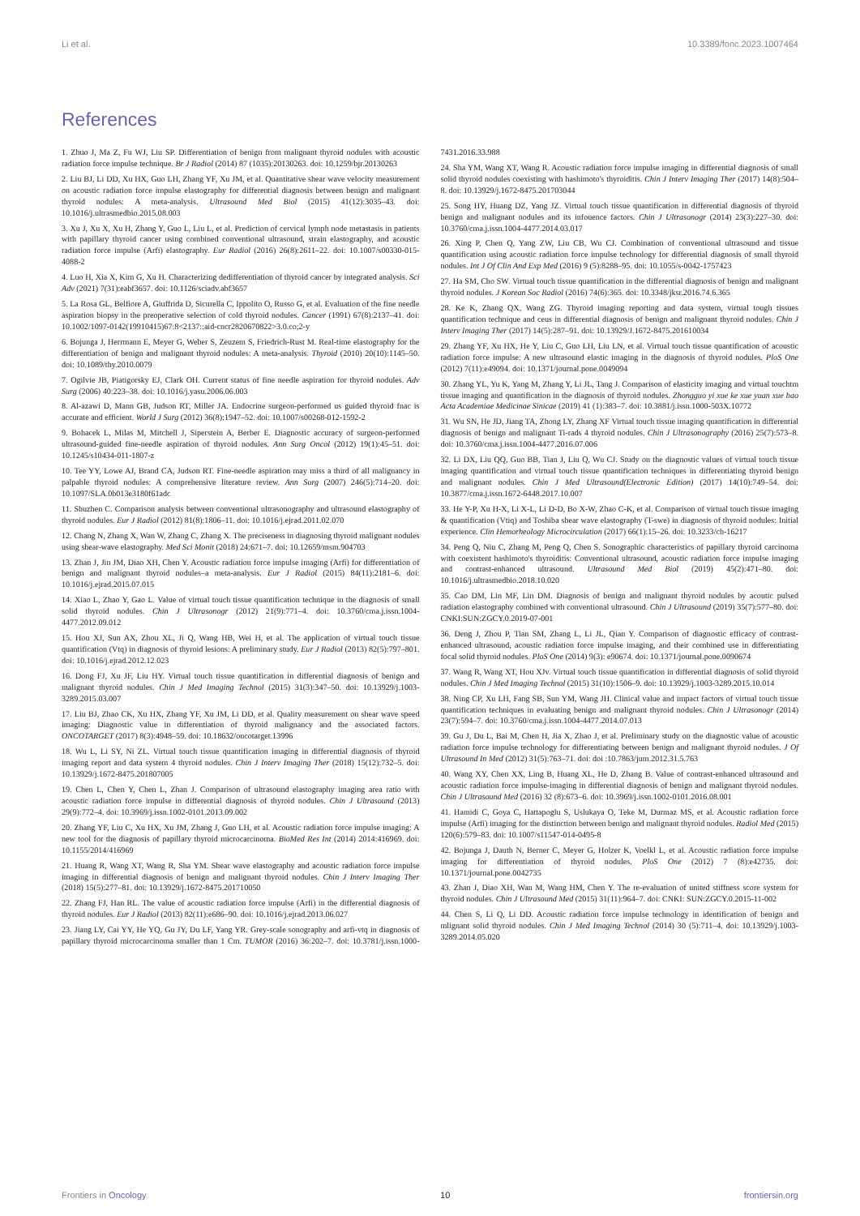Li et al. 10.3389/fonc.2023.1007464
References
1. Zhuo J, Ma Z, Fu WJ, Liu SP. Differentiation of benign from malignant thyroid nodules with acoustic radiation force impulse technique. Br J Radiol (2014) 87 (1035):20130263. doi: 10.1259/bjr.20130263
2. Liu BJ, Li DD, Xu HX, Guo LH, Zhang YF, Xu JM, et al. Quantitative shear wave velocity measurement on acoustic radiation force impulse elastography for differential diagnosis between benign and malignant thyroid nodules: A meta-analysis. Ultrasound Med Biol (2015) 41(12):3035–43. doi: 10.1016/j.ultrasmedbio.2015.08.003
3. Xu J, Xu X, Xu H, Zhang Y, Guo L, Liu L, et al. Prediction of cervical lymph node metastasis in patients with papillary thyroid cancer using combined conventional ultrasound, strain elastography, and acoustic radiation force impulse (Arfi) elastography. Eur Radiol (2016) 26(8):2611–22. doi: 10.1007/s00330-015-4088-2
4. Luo H, Xia X, Kim G, Xu H. Characterizing dedifferentiation of thyroid cancer by integrated analysis. Sci Adv (2021) 7(31):eabf3657. doi: 10.1126/sciadv.abf3657
5. La Rosa GL, Belfiore A, Giuffrida D, Sicurella C, Ippolito O, Russo G, et al. Evaluation of the fine needle aspiration biopsy in the preoperative selection of cold thyroid nodules. Cancer (1991) 67(8):2137–41. doi: 10.1002/1097-0142(19910415)67:8<2137::aid-cncr2820670822>3.0.co;2-y
6. Bojunga J, Herrmann E, Meyer G, Weber S, Zeuzem S, Friedrich-Rust M. Real-time elastography for the differentiation of benign and malignant thyroid nodules: A meta-analysis. Thyroid (2010) 20(10):1145–50. doi: 10.1089/thy.2010.0079
7. Ogilvie JB, Piatigorsky EJ, Clark OH. Current status of fine needle aspiration for thyroid nodules. Adv Surg (2006) 40:223–38. doi: 10.1016/j.yasu.2006.06.003
8. Al-azawi D, Mann GB, Judson RT, Miller JA. Endocrine surgeon-performed us guided thyroid fnac is accurate and efficient. World J Surg (2012) 36(8):1947–52. doi: 10.1007/s00268-012-1592-2
9. Bohacek L, Milas M, Mitchell J, Siperstein A, Berber E. Diagnostic accuracy of surgeon-performed ultrasound-guided fine-needle aspiration of thyroid nodules. Ann Surg Oncol (2012) 19(1):45–51. doi: 10.1245/s10434-011-1807-z
10. Tee YY, Lowe AJ, Brand CA, Judson RT. Fine-needle aspiration may miss a third of all malignancy in palpable thyroid nodules: A comprehensive literature review. Ann Surg (2007) 246(5):714–20. doi: 10.1097/SLA.0b013e3180f61adc
11. Shuzhen C. Comparison analysis between conventional ultrasonography and ultrasound elastography of thyroid nodules. Eur J Radiol (2012) 81(8):1806–11. doi: 10.1016/j.ejrad.2011.02.070
12. Chang N, Zhang X, Wan W, Zhang C, Zhang X. The preciseness in diagnosing thyroid malignant nodules using shear-wave elastography. Med Sci Monit (2018) 24:671–7. doi: 10.12659/msm.904703
13. Zhan J, Jin JM, Diao XH, Chen Y. Acoustic radiation force impulse imaging (Arfi) for differentiation of benign and malignant thyroid nodules–a meta-analysis. Eur J Radiol (2015) 84(11):2181–6. doi: 10.1016/j.ejrad.2015.07.015
14. Xiao L, Zhao Y, Gao L. Value of virtual touch tissue quantification technique in the diagnosis of small solid thyroid nodules. Chin J Ultrasonogr (2012) 21(9):771–4. doi: 10.3760/cma.j.issn.1004-4477.2012.09.012
15. Hou XJ, Sun AX, Zhou XL, Ji Q, Wang HB, Wei H, et al. The application of virtual touch tissue quantification (Vtq) in diagnosis of thyroid lesions: A preliminary study. Eur J Radiol (2013) 82(5):797–801. doi: 10.1016/j.ejrad.2012.12.023
16. Dong FJ, Xu JF, Liu HY. Virtual touch tissue quantification in differential diagnosis of benign and malignant thyroid nodules. Chin J Med Imaging Technol (2015) 31(3):347–50. doi: 10.13929/j.1003-3289.2015.03.007
17. Liu BJ, Zhao CK, Xu HX, Zhang YF, Xu JM, Li DD, et al. Quality measurement on shear wave speed imaging: Diagnostic value in differentiation of thyroid malignancy and the associated factors. ONCOTARGET (2017) 8(3):4948–59. doi: 10.18632/oncotarget.13996
18. Wu L, Li SY, Ni ZL. Virtual touch tissue quantification imaging in differential diagnosis of thyroid imaging report and data system 4 thyroid nodules. Chin J Interv Imaging Ther (2018) 15(12):732–5. doi: 10.13929/j.1672-8475.201807005
19. Chen L, Chen Y, Chen L, Zhan J. Comparison of ultrasound elastography imaging area ratio with acoustic radiation force impulse in differential diagnosis of thyroid nodules. Chin J Ultrasound (2013) 29(9):772–4. doi: 10.3969/j.issn.1002-0101.2013.09.002
20. Zhang YF, Liu C, Xu HX, Xu JM, Zhang J, Guo LH, et al. Acoustic radiation force impulse imaging: A new tool for the diagnosis of papillary thyroid microcarcinoma. BioMed Res Int (2014) 2014:416969. doi: 10.1155/2014/416969
21. Huang R, Wang XT, Wang R, Sha YM. Shear wave elastography and acoustic radiation force impulse imaging in differential diagnosis of benign and malignant thyroid nodules. Chin J Interv Imaging Ther (2018) 15(5):277–81. doi: 10.13929/j.1672-8475.201710050
22. Zhang FJ, Han RL. The value of acoustic radiation force impulse (Arfi) in the differential diagnosis of thyroid nodules. Eur J Radiol (2013) 82(11):e686–90. doi: 10.1016/j.ejrad.2013.06.027
23. Jiang LY, Cai YY, He YQ, Gu JY, Du LF, Yang YR. Grey-scale sonography and arfi-vtq in diagnosis of papillary thyroid microcarcinoma smaller than 1 Cm. TUMOR (2016) 36:202–7. doi: 10.3781/j.issn.1000-7431.2016.33.988
24. Sha YM, Wang XT, Wang R. Acoustic radiation force impulse imaging in differential diagnosis of small solid thyroid nodules coexisting with hashimoto's thyroiditis. Chin J Interv Imaging Ther (2017) 14(8):504–8. doi: 10.13929/j.1672-8475.201703044
25. Song HY, Huang DZ, Yang JZ. Virtual touch tissue quantification in differential diagnosis of thyroid benign and malignant nodules and its infouence factors. Chin J Ultrasonogr (2014) 23(3):227–30. doi: 10.3760/cma.j.issn.1004-4477.2014.03.017
26. Xing P, Chen Q, Yang ZW, Liu CB, Wu CJ. Combination of conventional ultrasound and tissue quantification using acoustic radiation force impulse technology for differential diagnosis of small thyroid nodules. Int J Of Clin And Exp Med (2016) 9 (5):8288–95. doi: 10.1055/s-0042-1757423
27. Ha SM, Cho SW. Virtual touch tissue quantification in the differential diagnosis of benign and malignant thyroid nodules. J Korean Soc Radiol (2016) 74(6):365. doi: 10.3348/jksr.2016.74.6.365
28. Ke K, Zhang QX, Wang ZG. Thyroid imaging reporting and data system, virtual tough tissues quantification technique and ceus in differential diagnosis of benign and malignant thyroid nodules. Chin J Interv Imaging Ther (2017) 14(5):287–91. doi: 10.13929/J.1672-8475.201610034
29. Zhang YF, Xu HX, He Y, Liu C, Guo LH, Liu LN, et al. Virtual touch tissue quantification of acoustic radiation force impulse: A new ultrasound elastic imaging in the diagnosis of thyroid nodules. PloS One (2012) 7(11):e49094. doi: 10.1371/journal.pone.0049094
30. Zhang YL, Yu K, Yang M, Zhang Y, Li JL, Tang J. Comparison of elasticity imaging and virtual touchtm tissue imaging and quantification in the diagnosis of thyroid nodules. Zhongguo yi xue ke xue yuan xue bao Acta Academiae Medicinae Sinicae (2019) 41 (1):383–7. doi: 10.3881/j.issn.1000-503X.10772
31. Wu SN, He JD, Jiang TA, Zhong LY, Zhang XF Virtual touch tissue imaging quantification in differential diagnosis of benign and malignant Ti-rads 4 thyroid nodules. Chin J Ultrasonography (2016) 25(7):573–8. doi: 10.3760/cma.j.issn.1004-4477.2016.07.006
32. Li DX, Liu QQ, Guo BB, Tian J, Liu Q, Wu CJ. Study on the diagnostic values of virtual touch tissue imaging quantification and virtual touch tissue quantification techniques in differentiating thyroid benign and malignant nodules. Chin J Med Ultrasound(Electronic Edition) (2017) 14(10):749–54. doi: 10.3877/cma.j.issn.1672-6448.2017.10.007
33. He Y-P, Xu H-X, Li X-L, Li D-D, Bo X-W, Zhao C-K, et al. Comparison of virtual touch tissue imaging & quantification (Vtiq) and Toshiba shear wave elastography (T-swe) in diagnosis of thyroid nodules: Initial experience. Clin Hemorheology Microcirculation (2017) 66(1):15–26. doi: 10.3233/ch-16217
34. Peng Q, Niu C, Zhang M, Peng Q, Chen S. Sonographic characteristics of papillary thyroid carcinoma with coexistent hashimoto's thyroiditis: Conventional ultrasound, acoustic radiation force impulse imaging and contrast-enhanced ultrasound. Ultrasound Med Biol (2019) 45(2):471–80. doi: 10.1016/j.ultrasmedbio.2018.10.020
35. Cao DM, Lin MF, Lin DM. Diagnosis of benign and malignant thyroid nodules by acoutic pulsed radiation elastography combined with conventional ultrasound. Chin J Ultrasound (2019) 35(7):577–80. doi: CNKI:SUN:ZGCY.0.2019-07-001
36. Deng J, Zhou P, Tian SM, Zhang L, Li JL, Qian Y. Comparison of diagnostic efficacy of contrast-enhanced ultrasound, acoustic radiation force impulse imaging, and their combined use in differentiating focal solid thyroid nodules. PloS One (2014) 9(3): e90674. doi: 10.1371/journal.pone.0090674
37. Wang R, Wang XT, Hou XJv. Virtual touch tissue quantification in differential diagnosis of solid thyroid nodules. Chin J Med Imaging Technol (2015) 31(10):1506–9. doi: 10.13929/j.1003-3289.2015.10.014
38. Ning CP, Xu LH, Fang SB, Sun YM, Wang JH. Clinical value and impact factors of virtual touch tissue quantification techniques in evaluating benign and malignant thyroid nodules. Chin J Ultrasonogr (2014) 23(7):594–7. doi: 10.3760/cma.j.issn.1004-4477.2014.07.013
39. Gu J, Du L, Bai M, Chen H, Jia X, Zhao J, et al. Preliminary study on the diagnostic value of acoustic radiation force impulse technology for differentiating between benign and malignant thyroid nodules. J Of Ultrasound In Med (2012) 31(5):763–71. doi: doi :10.7863/jum.2012.31.5.763
40. Wang XY, Chen XX, Ling B, Huang XL, He D, Zhang B. Value of contrast-enhanced ultrasound and acoustic radiation force impulse-imaging in differential diagnosis of benign and malignant thyroid nodules. Chin J Ultrasound Med (2016) 32 (8):673–6. doi: 10.3969/j.issn.1002-0101.2016.08.001
41. Hamidi C, Goya C, Hattapoglu S, Uslukaya O, Teke M, Durmaz MS, et al. Acoustic radiation force impulse (Arfi) imaging for the distinction between benign and malignant thyroid nodules. Radiol Med (2015) 120(6):579–83. doi: 10.1007/s11547-014-0495-8
42. Bojunga J, Dauth N, Berner C, Meyer G, Holzer K, Voelkl L, et al. Acoustic radiation force impulse imaging for differentiation of thyroid nodules. PloS One (2012) 7 (8):e42735. doi: 10.1371/journal.pone.0042735
43. Zhan J, Diao XH, Wan M, Wang HM, Chen Y. The re-evaluation of united stiffness score system for thyroid nodules. Chin J Ultrasound Med (2015) 31(11):964–7. doi: CNKI: SUN:ZGCY.0.2015-11-002
44. Chen S, Li Q, Li DD. Acoustic radiation force impulse technology in identification of benign and mlignant solid thyroid nodules. Chin J Med Imaging Technol (2014) 30 (5):711–4. doi: 10.13929/j.1003-3289.2014.05.020
Frontiers in Oncology 10 frontiersin.org